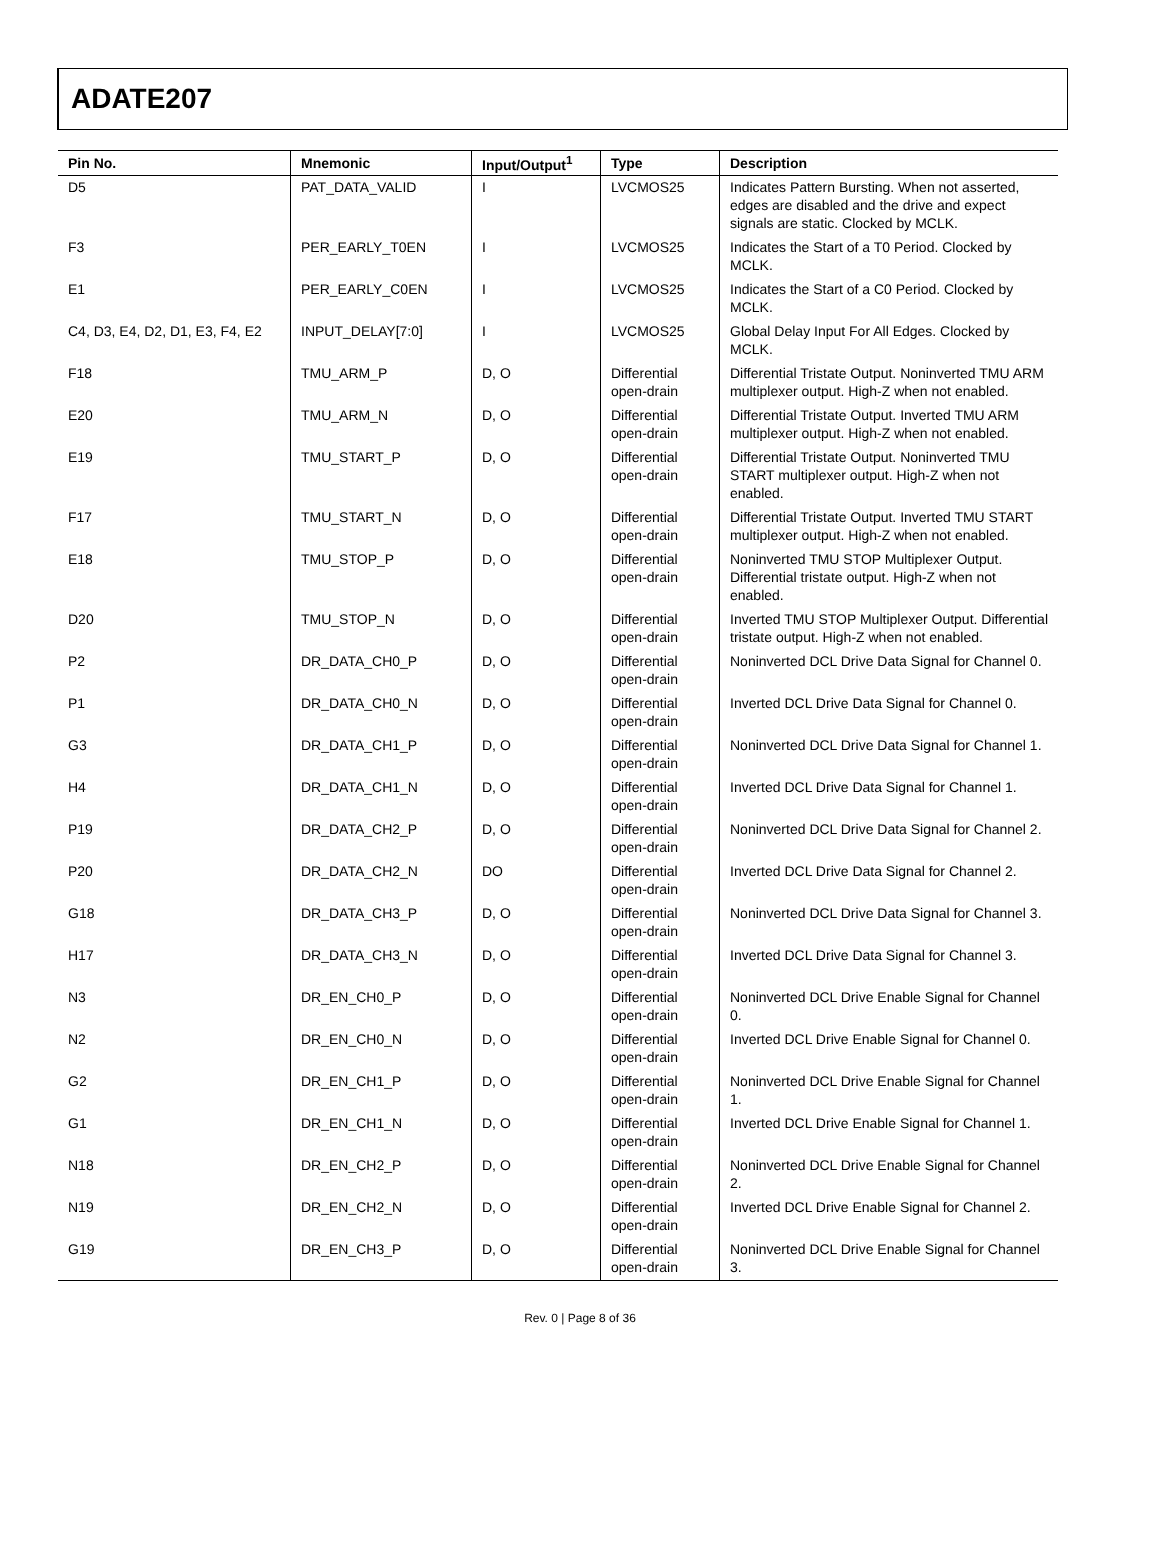ADATE207
| Pin No. | Mnemonic | Input/Output<sup>1</sup> | Type | Description |
| --- | --- | --- | --- | --- |
| D5 | PAT_DATA_VALID | I | LVCMOS25 | Indicates Pattern Bursting. When not asserted, edges are disabled and the drive and expect signals are static. Clocked by MCLK. |
| F3 | PER_EARLY_T0EN | I | LVCMOS25 | Indicates the Start of a T0 Period. Clocked by MCLK. |
| E1 | PER_EARLY_C0EN | I | LVCMOS25 | Indicates the Start of a C0 Period. Clocked by MCLK. |
| C4, D3, E4, D2, D1, E3, F4, E2 | INPUT_DELAY[7:0] | I | LVCMOS25 | Global Delay Input For All Edges. Clocked by MCLK. |
| F18 | TMU_ARM_P | D, O | Differential open-drain | Differential Tristate Output. Noninverted TMU ARM multiplexer output. High-Z when not enabled. |
| E20 | TMU_ARM_N | D, O | Differential open-drain | Differential Tristate Output. Inverted TMU ARM multiplexer output. High-Z when not enabled. |
| E19 | TMU_START_P | D, O | Differential open-drain | Differential Tristate Output. Noninverted TMU START multiplexer output. High-Z when not enabled. |
| F17 | TMU_START_N | D, O | Differential open-drain | Differential Tristate Output. Inverted TMU START multiplexer output. High-Z when not enabled. |
| E18 | TMU_STOP_P | D, O | Differential open-drain | Noninverted TMU STOP Multiplexer Output. Differential tristate output. High-Z when not enabled. |
| D20 | TMU_STOP_N | D, O | Differential open-drain | Inverted TMU STOP Multiplexer Output. Differential tristate output. High-Z when not enabled. |
| P2 | DR_DATA_CH0_P | D, O | Differential open-drain | Noninverted DCL Drive Data Signal for Channel 0. |
| P1 | DR_DATA_CH0_N | D, O | Differential open-drain | Inverted DCL Drive Data Signal for Channel 0. |
| G3 | DR_DATA_CH1_P | D, O | Differential open-drain | Noninverted DCL Drive Data Signal for Channel 1. |
| H4 | DR_DATA_CH1_N | D, O | Differential open-drain | Inverted DCL Drive Data Signal for Channel 1. |
| P19 | DR_DATA_CH2_P | D, O | Differential open-drain | Noninverted DCL Drive Data Signal for Channel 2. |
| P20 | DR_DATA_CH2_N | DO | Differential open-drain | Inverted DCL Drive Data Signal for Channel 2. |
| G18 | DR_DATA_CH3_P | D, O | Differential open-drain | Noninverted DCL Drive Data Signal for Channel 3. |
| H17 | DR_DATA_CH3_N | D, O | Differential open-drain | Inverted DCL Drive Data Signal for Channel 3. |
| N3 | DR_EN_CH0_P | D, O | Differential open-drain | Noninverted DCL Drive Enable Signal for Channel 0. |
| N2 | DR_EN_CH0_N | D, O | Differential open-drain | Inverted DCL Drive Enable Signal for Channel 0. |
| G2 | DR_EN_CH1_P | D, O | Differential open-drain | Noninverted DCL Drive Enable Signal for Channel 1. |
| G1 | DR_EN_CH1_N | D, O | Differential open-drain | Inverted DCL Drive Enable Signal for Channel 1. |
| N18 | DR_EN_CH2_P | D, O | Differential open-drain | Noninverted DCL Drive Enable Signal for Channel 2. |
| N19 | DR_EN_CH2_N | D, O | Differential open-drain | Inverted DCL Drive Enable Signal for Channel 2. |
| G19 | DR_EN_CH3_P | D, O | Differential open-drain | Noninverted DCL Drive Enable Signal for Channel 3. |
Rev. 0 | Page 8 of 36